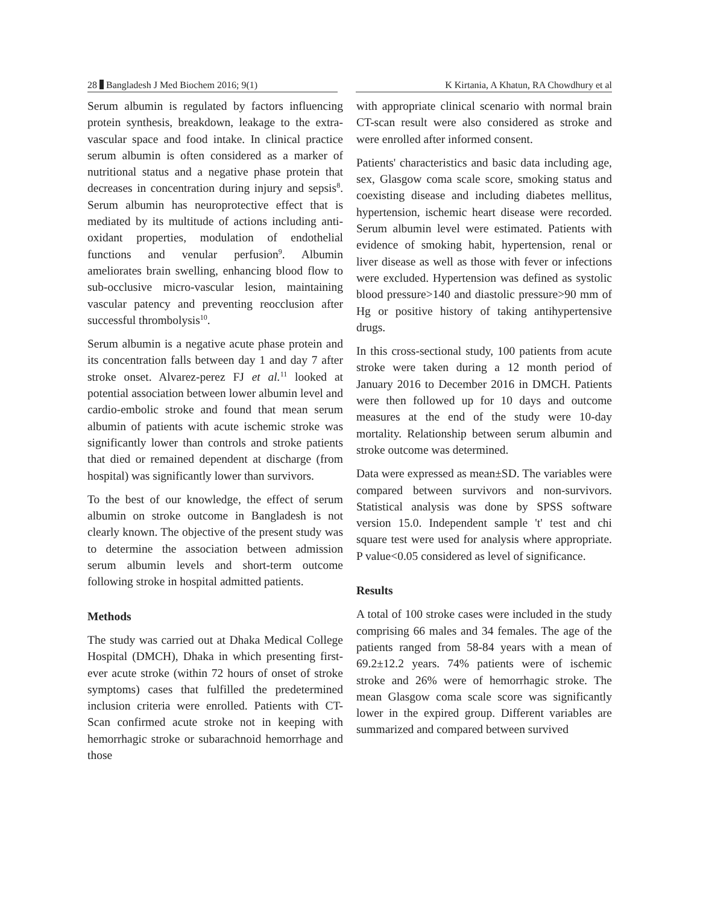28 Bangladesh J Med Biochem 2016; 9(1) K Kirtania, A Khatun, RA Chowdhury et al
Serum albumin is regulated by factors influencing protein synthesis, breakdown, leakage to the extra-vascular space and food intake. In clinical practice serum albumin is often considered as a marker of nutritional status and a negative phase protein that decreases in concentration during injury and sepsis<sup>8</sup>. Serum albumin has neuroprotective effect that is mediated by its multitude of actions including anti-oxidant properties, modulation of endothelial functions and venular perfusion<sup>9</sup>. Albumin ameliorates brain swelling, enhancing blood flow to sub-occlusive micro-vascular lesion, maintaining vascular patency and preventing reocclusion after successful thrombolysis<sup>10</sup>.
Serum albumin is a negative acute phase protein and its concentration falls between day 1 and day 7 after stroke onset. Alvarez-perez FJ et al.<sup>11</sup> looked at potential association between lower albumin level and cardio-embolic stroke and found that mean serum albumin of patients with acute ischemic stroke was significantly lower than controls and stroke patients that died or remained dependent at discharge (from hospital) was significantly lower than survivors.
To the best of our knowledge, the effect of serum albumin on stroke outcome in Bangladesh is not clearly known. The objective of the present study was to determine the association between admission serum albumin levels and short-term outcome following stroke in hospital admitted patients.
Methods
The study was carried out at Dhaka Medical College Hospital (DMCH), Dhaka in which presenting first-ever acute stroke (within 72 hours of onset of stroke symptoms) cases that fulfilled the predetermined inclusion criteria were enrolled. Patients with CT-Scan confirmed acute stroke not in keeping with hemorrhagic stroke or subarachnoid hemorrhage and those
with appropriate clinical scenario with normal brain CT-scan result were also considered as stroke and were enrolled after informed consent.
Patients' characteristics and basic data including age, sex, Glasgow coma scale score, smoking status and coexisting disease and including diabetes mellitus, hypertension, ischemic heart disease were recorded. Serum albumin level were estimated. Patients with evidence of smoking habit, hypertension, renal or liver disease as well as those with fever or infections were excluded. Hypertension was defined as systolic blood pressure>140 and diastolic pressure>90 mm of Hg or positive history of taking antihypertensive drugs.
In this cross-sectional study, 100 patients from acute stroke were taken during a 12 month period of January 2016 to December 2016 in DMCH. Patients were then followed up for 10 days and outcome measures at the end of the study were 10-day mortality. Relationship between serum albumin and stroke outcome was determined.
Data were expressed as mean±SD. The variables were compared between survivors and non-survivors. Statistical analysis was done by SPSS software version 15.0. Independent sample 't' test and chi square test were used for analysis where appropriate. P value<0.05 considered as level of significance.
Results
A total of 100 stroke cases were included in the study comprising 66 males and 34 females. The age of the patients ranged from 58-84 years with a mean of 69.2±12.2 years. 74% patients were of ischemic stroke and 26% were of hemorrhagic stroke. The mean Glasgow coma scale score was significantly lower in the expired group. Different variables are summarized and compared between survived